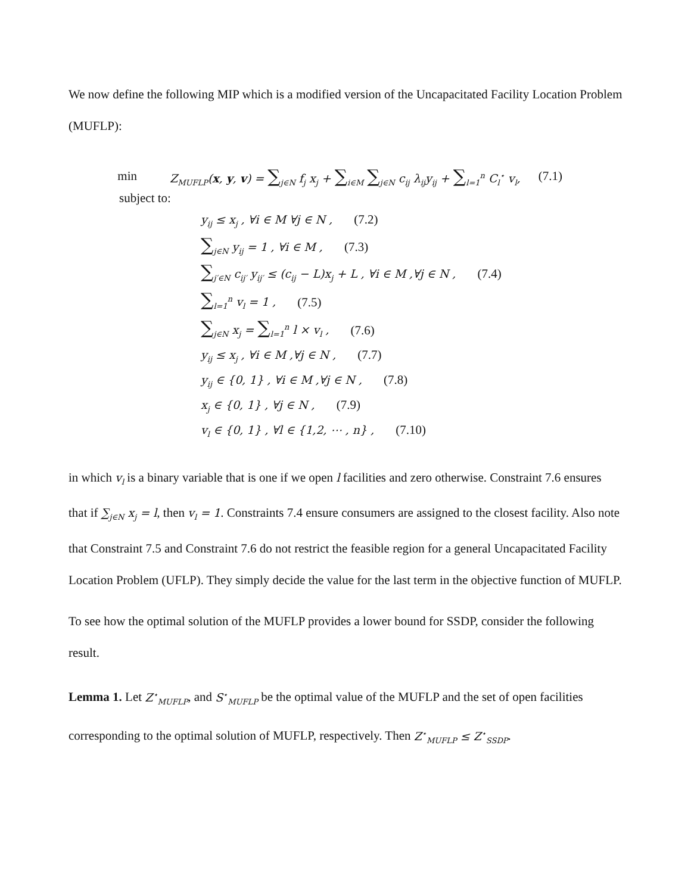We now define the following MIP which is a modified version of the Uncapacitated Facility Location Problem (MUFLP):
min Z<sub>MUFLP</sub>(x, y, v) = ∑<sub>j∈N</sub> f<sub>j</sub> x<sub>j</sub> + ∑<sub>i∈M</sub> ∑<sub>j∈N</sub> c<sub>ij</sub> λ<sub>ij</sub>y<sub>ij</sub> + ∑<sub>l=1</sub><sup>n</sup> C<sub>l</sub><sup>⋆</sup> v<sub>l</sub>, (7.1)
subject to:
y<sub>ij</sub> ≤ x<sub>j</sub> , ∀i ∈ M ∀j ∈ N , (7.2)
∑<sub>j∈N</sub> y<sub>ij</sub> = 1 , ∀i ∈ M , (7.3)
∑<sub>j′∈N</sub> c<sub>ij′</sub> y<sub>ij′</sub> ≤ (c<sub>ij</sub> − L)x<sub>j</sub> + L , ∀i ∈ M ,∀j ∈ N , (7.4)
∑<sub>l=1</sub><sup>n</sup> v<sub>l</sub> = 1 , (7.5)
∑<sub>j∈N</sub> x<sub>j</sub> = ∑<sub>l=1</sub><sup>n</sup> l × v<sub>l</sub> , (7.6)
y<sub>ij</sub> ≤ x<sub>j</sub> , ∀i ∈ M ,∀j ∈ N , (7.7)
y<sub>ij</sub> ∈ {0, 1} , ∀i ∈ M ,∀j ∈ N , (7.8)
x<sub>j</sub> ∈ {0, 1} , ∀j ∈ N , (7.9)
v<sub>l</sub> ∈ {0, 1} , ∀l ∈ {1,2, ⋯ , n} , (7.10)
in which v<sub>l</sub> is a binary variable that is one if we open l facilities and zero otherwise. Constraint 7.6 ensures that if ∑<sub>j∈N</sub> x<sub>j</sub> = l, then v<sub>l</sub> = 1. Constraints 7.4 ensure consumers are assigned to the closest facility. Also note that Constraint 7.5 and Constraint 7.6 do not restrict the feasible region for a general Uncapacitated Facility Location Problem (UFLP). They simply decide the value for the last term in the objective function of MUFLP.
To see how the optimal solution of the MUFLP provides a lower bound for SSDP, consider the following result.
Lemma 1. Let Z<sup>⋆</sup><sub>MUFLP</sub>, and S<sup>⋆</sup><sub>MUFLP</sub> be the optimal value of the MUFLP and the set of open facilities corresponding to the optimal solution of MUFLP, respectively. Then Z<sup>⋆</sup><sub>MUFLP</sub> ≤ Z<sup>⋆</sup><sub>SSDP</sub>.